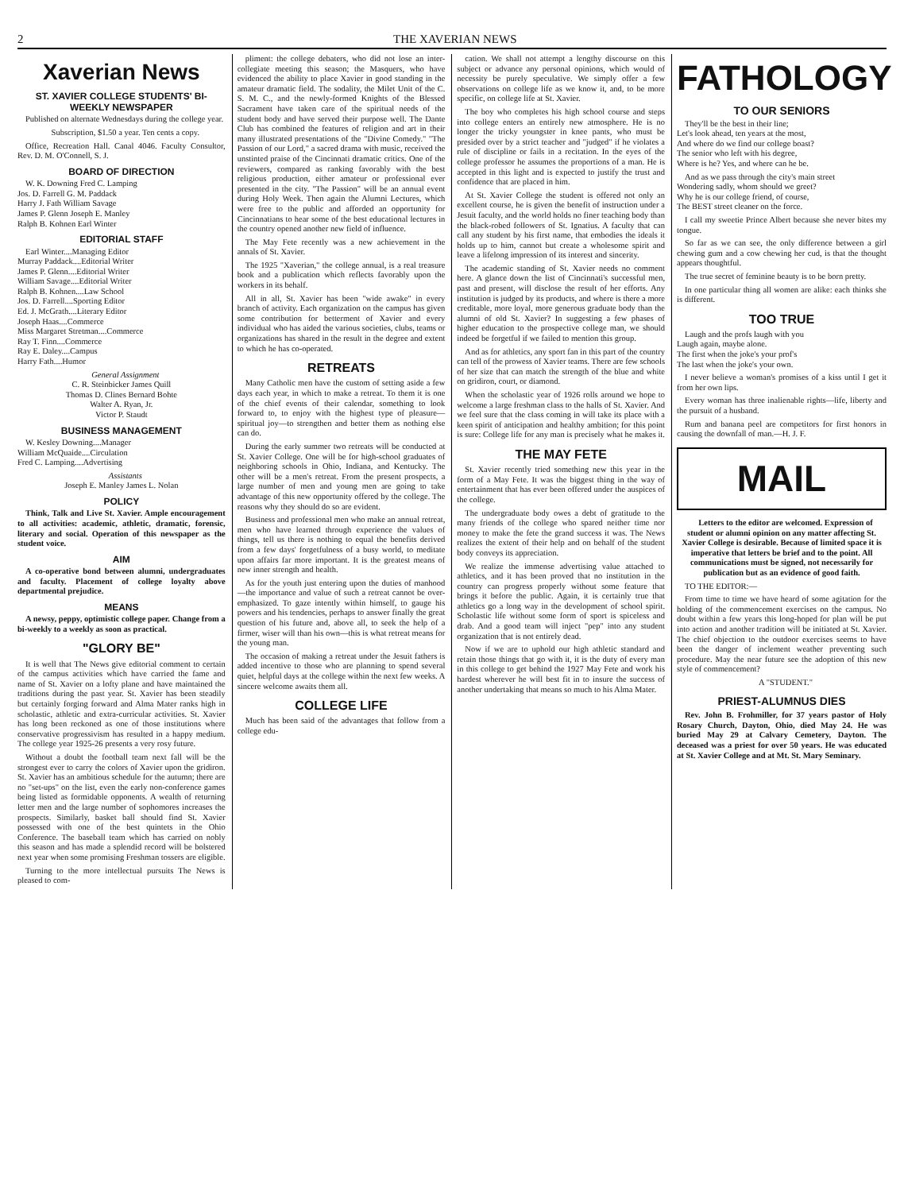2 THE XAVERIAN NEWS
Xaverian News
ST. XAVIER COLLEGE STUDENTS' BI-WEEKLY NEWSPAPER
Published on alternate Wednesdays during the college year.
Subscription, $1.50 a year. Ten cents a copy.
Office, Recreation Hall. Canal 4046. Faculty Consultor, Rev. D. M. O'Connell, S. J.
BOARD OF DIRECTION
W. K. Downing Fred C. Lamping
Jos. D. Farrell G. M. Paddack
Harry J. Fath William Savage
James P. Glenn Joseph E. Manley
Ralph B. Kohnen Earl Winter
EDITORIAL STAFF
Earl Winter....Managing Editor
Murray Paddack....Editorial Writer
James P. Glenn....Editorial Writer
William Savage....Editorial Writer
Ralph B. Kohnen....Law School
Jos. D. Farrell....Sporting Editor
Ed. J. McGrath....Literary Editor
Joseph Haas....Commerce
Miss Margaret Stretman....Commerce
Ray T. Finn....Commerce
Ray E. Daley....Campus
Harry Fath....Humor
General Assignment
C. R. Steinbicker James Quill
Thomas D. Clines Bernard Bohte
Walter A. Ryan, Jr.
Victor P. Staudt
BUSINESS MANAGEMENT
W. Kesley Downing....Manager
William McQuaide....Circulation
Fred C. Lamping....Advertising
Assistants
Joseph E. Manley James L. Nolan
POLICY
Think, Talk and Live St. Xavier. Ample encouragement to all activities: academic, athletic, dramatic, forensic, literary and social. Operation of this newspaper as the student voice.
AIM
A co-operative bond between alumni, undergraduates and faculty. Placement of college loyalty above departmental prejudice.
MEANS
A newsy, peppy, optimistic college paper. Change from a bi-weekly to a weekly as soon as practical.
"GLORY BE"
It is well that The News give editorial comment to certain of the campus activities which have carried the fame and name of St. Xavier on a lofty plane and have maintained the traditions during the past year. St. Xavier has been steadily but certainly forging forward and Alma Mater ranks high in scholastic, athletic and extra-curricular activities. St. Xavier has long been reckoned as one of those institutions where conservative progressivism has resulted in a happy medium. The college year 1925-26 presents a very rosy future.
Without a doubt the football team next fall will be the strongest ever to carry the colors of Xavier upon the gridiron. St. Xavier has an ambitious schedule for the autumn; there are no "set-ups" on the list, even the early non-conference games being listed as formidable opponents. A wealth of returning letter men and the large number of sophomores increases the prospects. Similarly, basket ball should find St. Xavier possessed with one of the best quintets in the Ohio Conference. The baseball team which has carried on nobly this season and has made a splendid record will be bolstered next year when some promising Freshman tossers are eligible.
Turning to the more intellectual pursuits The News is pleased to com-
pliment: the college debaters, who did not lose an inter-collegiate meeting this season; the Masquers, who have evidenced the ability to place Xavier in good standing in the amateur dramatic field. The sodality, the Milet Unit of the C. S. M. C., and the newly-formed Knights of the Blessed Sacrament have taken care of the spiritual needs of the student body and have served their purpose well. The Dante Club has combined the features of religion and art in their many illustrated presentations of the "Divine Comedy." "The Passion of our Lord," a sacred drama with music, received the unstinted praise of the Cincinnati dramatic critics. One of the reviewers, compared as ranking favorably with the best religious production, either amateur or professional ever presented in the city. "The Passion" will be an annual event during Holy Week. Then again the Alumni Lectures, which were free to the public and afforded an opportunity for Cincinnatians to hear some of the best educational lectures in the country opened another new field of influence.
The May Fete recently was a new achievement in the annals of St. Xavier.
The 1925 "Xaverian," the college annual, is a real treasure book and a publication which reflects favorably upon the workers in its behalf.
All in all, St. Xavier has been "wide awake" in every branch of activity. Each organization on the campus has given some contribution for betterment of Xavier and every individual who has aided the various societies, clubs, teams or organizations has shared in the result in the degree and extent to which he has co-operated.
RETREATS
Many Catholic men have the custom of setting aside a few days each year, in which to make a retreat. To them it is one of the chief events of their calendar, something to look forward to, to enjoy with the highest type of pleasure—spiritual joy—to strengthen and better them as nothing else can do.
During the early summer two retreats will be conducted at St. Xavier College. One will be for high-school graduates of neighboring schools in Ohio, Indiana, and Kentucky. The other will be a men's retreat. From the present prospects, a large number of men and young men are going to take advantage of this new opportunity offered by the college. The reasons why they should do so are evident.
Business and professional men who make an annual retreat, men who have learned through experience the values of things, tell us there is nothing to equal the benefits derived from a few days' forgetfulness of a busy world, to meditate upon affairs far more important. It is the greatest means of new inner strength and health.
As for the youth just entering upon the duties of manhood—the importance and value of such a retreat cannot be over-emphasized. To gaze intently within himself, to gauge his powers and his tendencies, perhaps to answer finally the great question of his future and, above all, to seek the help of a firmer, wiser will than his own—this is what retreat means for the young man.
The occasion of making a retreat under the Jesuit fathers is added incentive to those who are planning to spend several quiet, helpful days at the college within the next few weeks. A sincere welcome awaits them all.
COLLEGE LIFE
Much has been said of the advantages that follow from a college edu-
cation. We shall not attempt a lengthy discourse on this subject or advance any personal opinions, which would of necessity be purely speculative. We simply offer a few observations on college life as we know it, and, to be more specific, on college life at St. Xavier.
The boy who completes his high school course and steps into college enters an entirely new atmosphere. He is no longer the tricky youngster in knee pants, who must be presided over by a strict teacher and "judged" if he violates a rule of discipline or fails in a recitation. In the eyes of the college professor he assumes the proportions of a man. He is accepted in this light and is expected to justify the trust and confidence that are placed in him.
At St. Xavier College the student is offered not only an excellent course, he is given the benefit of instruction under a Jesuit faculty, and the world holds no finer teaching body than the black-robed followers of St. Ignatius. A faculty that can call any student by his first name, that embodies the ideals it holds up to him, cannot but create a wholesome spirit and leave a lifelong impression of its interest and sincerity.
The academic standing of St. Xavier needs no comment here. A glance down the list of Cincinnati's successful men, past and present, will disclose the result of her efforts. Any institution is judged by its products, and where is there a more creditable, more loyal, more generous graduate body than the alumni of old St. Xavier? In suggesting a few phases of higher education to the prospective college man, we should indeed be forgetful if we failed to mention this group.
And as for athletics, any sport fan in this part of the country can tell of the prowess of Xavier teams. There are few schools of her size that can match the strength of the blue and white on gridiron, court, or diamond.
When the scholastic year of 1926 rolls around we hope to welcome a large freshman class to the halls of St. Xavier. And we feel sure that the class coming in will take its place with a keen spirit of anticipation and healthy ambition; for this point is sure: College life for any man is precisely what he makes it.
THE MAY FETE
St. Xavier recently tried something new this year in the form of a May Fete. It was the biggest thing in the way of entertainment that has ever been offered under the auspices of the college.
The undergraduate body owes a debt of gratitude to the many friends of the college who spared neither time nor money to make the fete the grand success it was. The News realizes the extent of their help and on behalf of the student body conveys its appreciation.
We realize the immense advertising value attached to athletics, and it has been proved that no institution in the country can progress properly without some feature that brings it before the public. Again, it is certainly true that athletics go a long way in the development of school spirit. Scholastic life without some form of sport is spiceless and drab. And a good team will inject "pep" into any student organization that is not entirely dead.
Now if we are to uphold our high athletic standard and retain those things that go with it, it is the duty of every man in this college to get behind the 1927 May Fete and work his hardest wherever he will best fit in to insure the success of another undertaking that means so much to his Alma Mater.
FATHOLOGY
TO OUR SENIORS
They'll be the best in their line;
Let's look ahead, ten years at the most,
And where do we find our college boast?
The senior who left with his degree,
Where is he? Yes, and where can he be.
And as we pass through the city's main street
Wondering sadly, whom should we greet?
Why he is our college friend, of course,
The BEST street cleaner on the force.
I call my sweetie Prince Albert because she never bites my tongue.
So far as we can see, the only difference between a girl chewing gum and a cow chewing her cud, is that the thought appears thoughtful.
The true secret of feminine beauty is to be born pretty.
In one particular thing all women are alike: each thinks she is different.
TOO TRUE
Laugh and the profs laugh with you
Laugh again, maybe alone.
The first when the joke's your prof's
The last when the joke's your own.
I never believe a woman's promises of a kiss until I get it from her own lips.
Every woman has three inalienable rights—life, liberty and the pursuit of a husband.
Rum and banana peel are competitors for first honors in causing the downfall of man.—H. J. F.
MAIL
Letters to the editor are welcomed. Expression of student or alumni opinion on any matter affecting St. Xavier College is desirable. Because of limited space it is imperative that letters be brief and to the point. All communications must be signed, not necessarily for publication but as an evidence of good faith.
TO THE EDITOR:—
From time to time we have heard of some agitation for the holding of the commencement exercises on the campus. No doubt within a few years this long-hoped for plan will be put into action and another tradition will be initiated at St. Xavier. The chief objection to the outdoor exercises seems to have been the danger of inclement weather preventing such procedure. May the near future see the adoption of this new style of commencement?
A "STUDENT."
PRIEST-ALUMNUS DIES
Rev. John B. Frohmiller, for 37 years pastor of Holy Rosary Church, Dayton, Ohio, died May 24. He was buried May 29 at Calvary Cemetery, Dayton. The deceased was a priest for over 50 years. He was educated at St. Xavier College and at Mt. St. Mary Seminary.